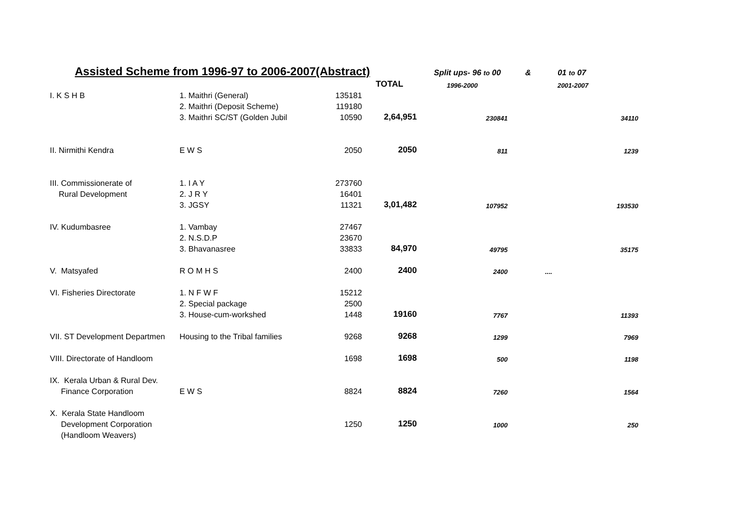Assisted Scheme from 1996-97 to 2006-2007(Abstract)
Split ups- 96 to 00 & 01 to 07
| | | | TOTAL | 1996-2000 | 2001-2007 |
| --- | --- | --- | --- | --- | --- |
| I. K S H B | 1. Maithri (General) | 135181 | | | |
| | 2. Maithri (Deposit Scheme) | 119180 | | | |
| | 3. Maithri SC/ST (Golden Jubil | 10590 | 2,64,951 | 230841 | 34110 |
| II. Nirmithi Kendra | E W S | 2050 | 2050 | 811 | 1239 |
| III. Commissionerate of | 1. I A Y | 273760 | | | |
| Rural Development | 2. J R Y | 16401 | | | |
| | 3. JGSY | 11321 | 3,01,482 | 107952 | 193530 |
| IV. Kudumbasree | 1. Vambay | 27467 | | | |
| | 2. N.S.D.P | 23670 | | | |
| | 3. Bhavanasree | 33833 | 84,970 | 49795 | 35175 |
| V. Matsyafed | R O M H S | 2400 | 2400 | 2400 | .... |
| VI. Fisheries Directorate | 1. N F W F | 15212 | | | |
| | 2. Special package | 2500 | | | |
| | 3. House-cum-workshed | 1448 | 19160 | 7767 | 11393 |
| VII. ST Development Departmen | Housing to the Tribal families | 9268 | 9268 | 1299 | 7969 |
| VIII. Directorate of Handloom | | 1698 | 1698 | 500 | 1198 |
| IX. Kerala Urban & Rural Dev. | | | | | |
| Finance Corporation | E W S | 8824 | 8824 | 7260 | 1564 |
| X. Kerala State Handloom | | | | | |
| Development Corporation | | 1250 | 1250 | 1000 | 250 |
| (Handloom Weavers) | | | | | |